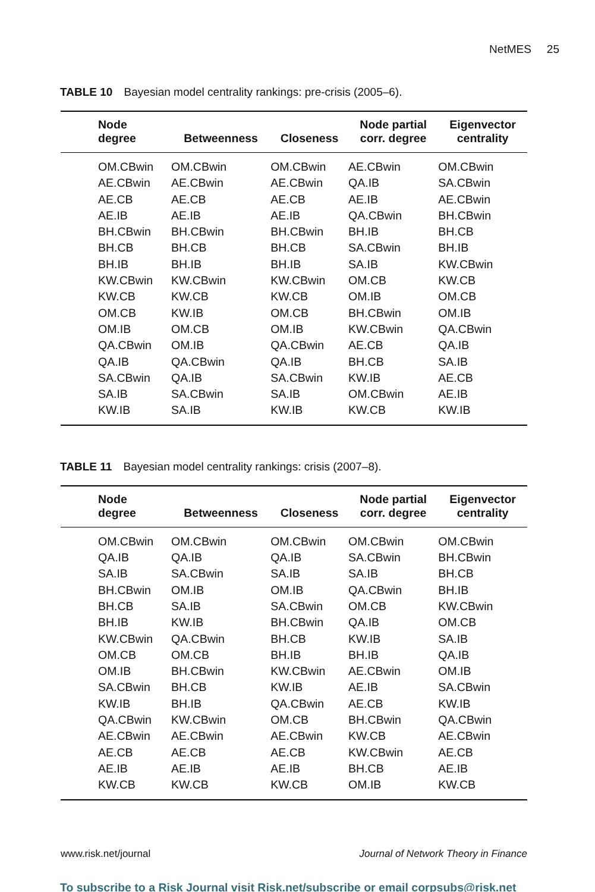NetMES 25
TABLE 10 Bayesian model centrality rankings: pre-crisis (2005–6).
| Node degree | Betweenness | Closeness | Node partial corr. degree | Eigenvector centrality |
| --- | --- | --- | --- | --- |
| OM.CBwin | OM.CBwin | OM.CBwin | AE.CBwin | OM.CBwin |
| AE.CBwin | AE.CBwin | AE.CBwin | QA.IB | SA.CBwin |
| AE.CB | AE.CB | AE.CB | AE.IB | AE.CBwin |
| AE.IB | AE.IB | AE.IB | QA.CBwin | BH.CBwin |
| BH.CBwin | BH.CBwin | BH.CBwin | BH.IB | BH.CB |
| BH.CB | BH.CB | BH.CB | SA.CBwin | BH.IB |
| BH.IB | BH.IB | BH.IB | SA.IB | KW.CBwin |
| KW.CBwin | KW.CBwin | KW.CBwin | OM.CB | KW.CB |
| KW.CB | KW.CB | KW.CB | OM.IB | OM.CB |
| OM.CB | KW.IB | OM.CB | BH.CBwin | OM.IB |
| OM.IB | OM.CB | OM.IB | KW.CBwin | QA.CBwin |
| QA.CBwin | OM.IB | QA.CBwin | AE.CB | QA.IB |
| QA.IB | QA.CBwin | QA.IB | BH.CB | SA.IB |
| SA.CBwin | QA.IB | SA.CBwin | KW.IB | AE.CB |
| SA.IB | SA.CBwin | SA.IB | OM.CBwin | AE.IB |
| KW.IB | SA.IB | KW.IB | KW.CB | KW.IB |
TABLE 11 Bayesian model centrality rankings: crisis (2007–8).
| Node degree | Betweenness | Closeness | Node partial corr. degree | Eigenvector centrality |
| --- | --- | --- | --- | --- |
| OM.CBwin | OM.CBwin | OM.CBwin | OM.CBwin | OM.CBwin |
| QA.IB | QA.IB | QA.IB | SA.CBwin | BH.CBwin |
| SA.IB | SA.CBwin | SA.IB | SA.IB | BH.CB |
| BH.CBwin | OM.IB | OM.IB | QA.CBwin | BH.IB |
| BH.CB | SA.IB | SA.CBwin | OM.CB | KW.CBwin |
| BH.IB | KW.IB | BH.CBwin | QA.IB | OM.CB |
| KW.CBwin | QA.CBwin | BH.CB | KW.IB | SA.IB |
| OM.CB | OM.CB | BH.IB | BH.IB | QA.IB |
| OM.IB | BH.CBwin | KW.CBwin | AE.CBwin | OM.IB |
| SA.CBwin | BH.CB | KW.IB | AE.IB | SA.CBwin |
| KW.IB | BH.IB | QA.CBwin | AE.CB | KW.IB |
| QA.CBwin | KW.CBwin | OM.CB | BH.CBwin | QA.CBwin |
| AE.CBwin | AE.CBwin | AE.CBwin | KW.CB | AE.CBwin |
| AE.CB | AE.CB | AE.CB | KW.CBwin | AE.CB |
| AE.IB | AE.IB | AE.IB | BH.CB | AE.IB |
| KW.CB | KW.CB | KW.CB | OM.IB | KW.CB |
www.risk.net/journal Journal of Network Theory in Finance
To subscribe to a Risk Journal visit Risk.net/subscribe or email corpsubs@risk.net